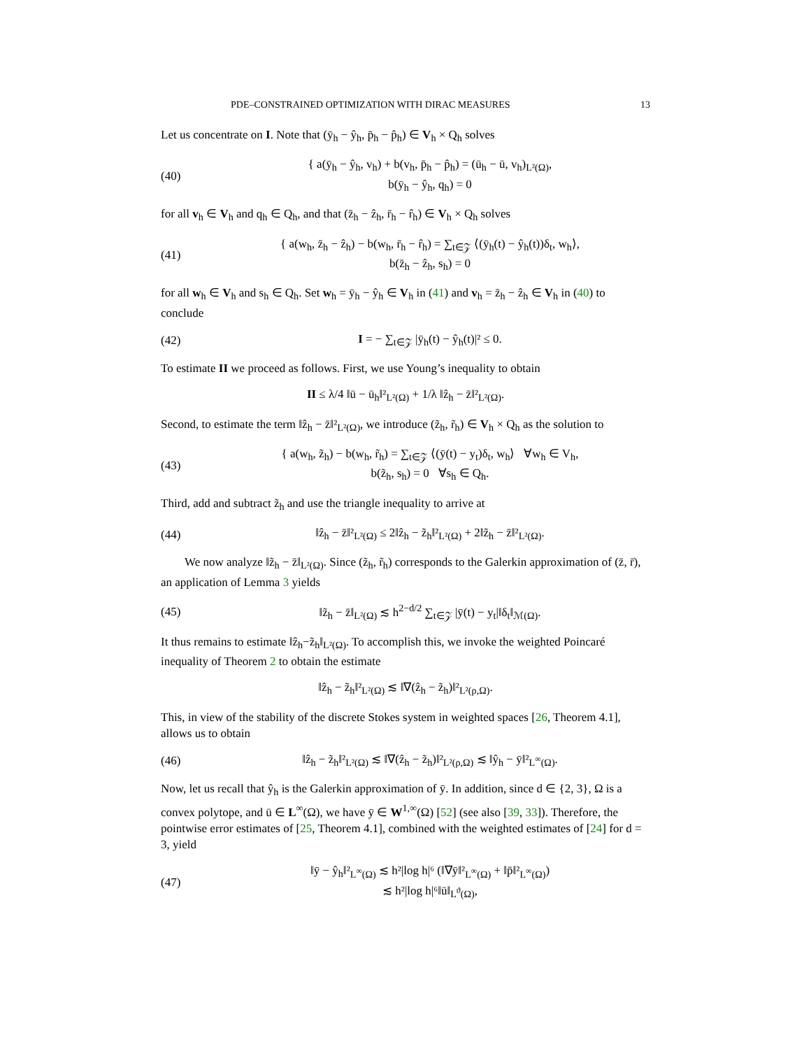PDE–CONSTRAINED OPTIMIZATION WITH DIRAC MEASURES 13
Let us concentrate on I. Note that (ȳ<sub>h</sub> − ŷ<sub>h</sub>, p̄<sub>h</sub> − p̂<sub>h</sub>) ∈ V<sub>h</sub> × Q<sub>h</sub> solves
(40) { a(ȳ<sub>h</sub> − ŷ<sub>h</sub>, v<sub>h</sub>) + b(v<sub>h</sub>, p̄<sub>h</sub> − p̂<sub>h</sub>) = (ū<sub>h</sub> − ū, v<sub>h</sub>)<sub>L²(Ω)</sub>,
b(ȳ<sub>h</sub> − ŷ<sub>h</sub>, q<sub>h</sub>) = 0
for all v<sub>h</sub> ∈ V<sub>h</sub> and q<sub>h</sub> ∈ Q<sub>h</sub>, and that (z̄<sub>h</sub> − ẑ<sub>h</sub>, r̄<sub>h</sub> − r̂<sub>h</sub>) ∈ V<sub>h</sub> × Q<sub>h</sub> solves
(41) { a(w<sub>h</sub>, z̄<sub>h</sub> − ẑ<sub>h</sub>) − b(w<sub>h</sub>, r̄<sub>h</sub> − r̂<sub>h</sub>) = ∑<sub>t∈𝒵</sub> ⟨(ȳ<sub>h</sub>(t) − ŷ<sub>h</sub>(t))δ<sub>t</sub>, w<sub>h</sub>⟩,
b(z̄<sub>h</sub> − ẑ<sub>h</sub>, s<sub>h</sub>) = 0
for all w<sub>h</sub> ∈ V<sub>h</sub> and s<sub>h</sub> ∈ Q<sub>h</sub>. Set w<sub>h</sub> = ȳ<sub>h</sub> − ŷ<sub>h</sub> ∈ V<sub>h</sub> in (41) and v<sub>h</sub> = z̄<sub>h</sub> − ẑ<sub>h</sub> ∈ V<sub>h</sub> in (40) to conclude
(42) I = − ∑<sub>t∈𝒵</sub> |ȳ<sub>h</sub>(t) − ŷ<sub>h</sub>(t)|² ≤ 0.
To estimate II we proceed as follows. First, we use Young’s inequality to obtain
II ≤ λ/4 ‖ū − ū<sub>h</sub>‖²<sub>L²(Ω)</sub> + 1/λ ‖ẑ<sub>h</sub> − z̄‖²<sub>L²(Ω)</sub>.
Second, to estimate the term ‖ẑ<sub>h</sub> − z̄‖²<sub>L²(Ω)</sub>, we introduce (z̃<sub>h</sub>, r̃<sub>h</sub>) ∈ V<sub>h</sub> × Q<sub>h</sub> as the solution to
(43) { a(w<sub>h</sub>, z̃<sub>h</sub>) − b(w<sub>h</sub>, r̃<sub>h</sub>) = ∑<sub>t∈𝒵</sub> ⟨(ȳ(t) − y<sub>t</sub>)δ<sub>t</sub>, w<sub>h</sub>⟩ ∀w<sub>h</sub> ∈ V<sub>h</sub>,
b(z̃<sub>h</sub>, s<sub>h</sub>) = 0 ∀s<sub>h</sub> ∈ Q<sub>h</sub>.
Third, add and subtract z̃<sub>h</sub> and use the triangle inequality to arrive at
(44) ‖ẑ<sub>h</sub> − z̄‖²<sub>L²(Ω)</sub> ≤ 2‖ẑ<sub>h</sub> − z̃<sub>h</sub>‖²<sub>L²(Ω)</sub> + 2‖z̃<sub>h</sub> − z̄‖²<sub>L²(Ω)</sub>.
We now analyze ‖z̃<sub>h</sub> − z̄‖<sub>L²(Ω)</sub>. Since (z̃<sub>h</sub>, r̃<sub>h</sub>) corresponds to the Galerkin approximation of (z̄, r̄), an application of Lemma 3 yields
(45) ‖z̃<sub>h</sub> − z̄‖<sub>L²(Ω)</sub> ≲ h<sup>2−d/2</sup> ∑<sub>t∈𝒵</sub> |ȳ(t) − y<sub>t</sub>|‖δ<sub>t</sub>‖<sub>ℳ(Ω)</sub>.
It thus remains to estimate ‖ẑ<sub>h</sub>−z̃<sub>h</sub>‖<sub>L²(Ω)</sub>. To accomplish this, we invoke the weighted Poincaré inequality of Theorem 2 to obtain the estimate
‖ẑ<sub>h</sub> − z̃<sub>h</sub>‖²<sub>L²(Ω)</sub> ≲ ‖∇(ẑ<sub>h</sub> − z̃<sub>h</sub>)‖²<sub>L²(ρ,Ω)</sub>.
This, in view of the stability of the discrete Stokes system in weighted spaces [26, Theorem 4.1], allows us to obtain
(46) ‖ẑ<sub>h</sub> − z̃<sub>h</sub>‖²<sub>L²(Ω)</sub> ≲ ‖∇(ẑ<sub>h</sub> − z̃<sub>h</sub>)‖²<sub>L²(ρ,Ω)</sub> ≲ ‖ŷ<sub>h</sub> − ȳ‖²<sub>L<sup>∞</sup>(Ω)</sub>.
Now, let us recall that ŷ<sub>h</sub> is the Galerkin approximation of ȳ. In addition, since d ∈ {2, 3}, Ω is a convex polytope, and ū ∈ L<sup>∞</sup>(Ω), we have ȳ ∈ W<sup>1,∞</sup>(Ω) [52] (see also [39, 33]). Therefore, the pointwise error estimates of [25, Theorem 4.1], combined with the weighted estimates of [24] for d = 3, yield
(47) ‖ȳ − ŷ<sub>h</sub>‖²<sub>L<sup>∞</sup>(Ω)</sub> ≲ h²|log h|⁶ (‖∇ȳ‖²<sub>L<sup>∞</sup>(Ω)</sub> + ‖p̄‖²<sub>L<sup>∞</sup>(Ω)</sub>)
≲ h²|log h|⁶‖ū‖<sub>L<sup>ϑ</sup>(Ω)</sub>,